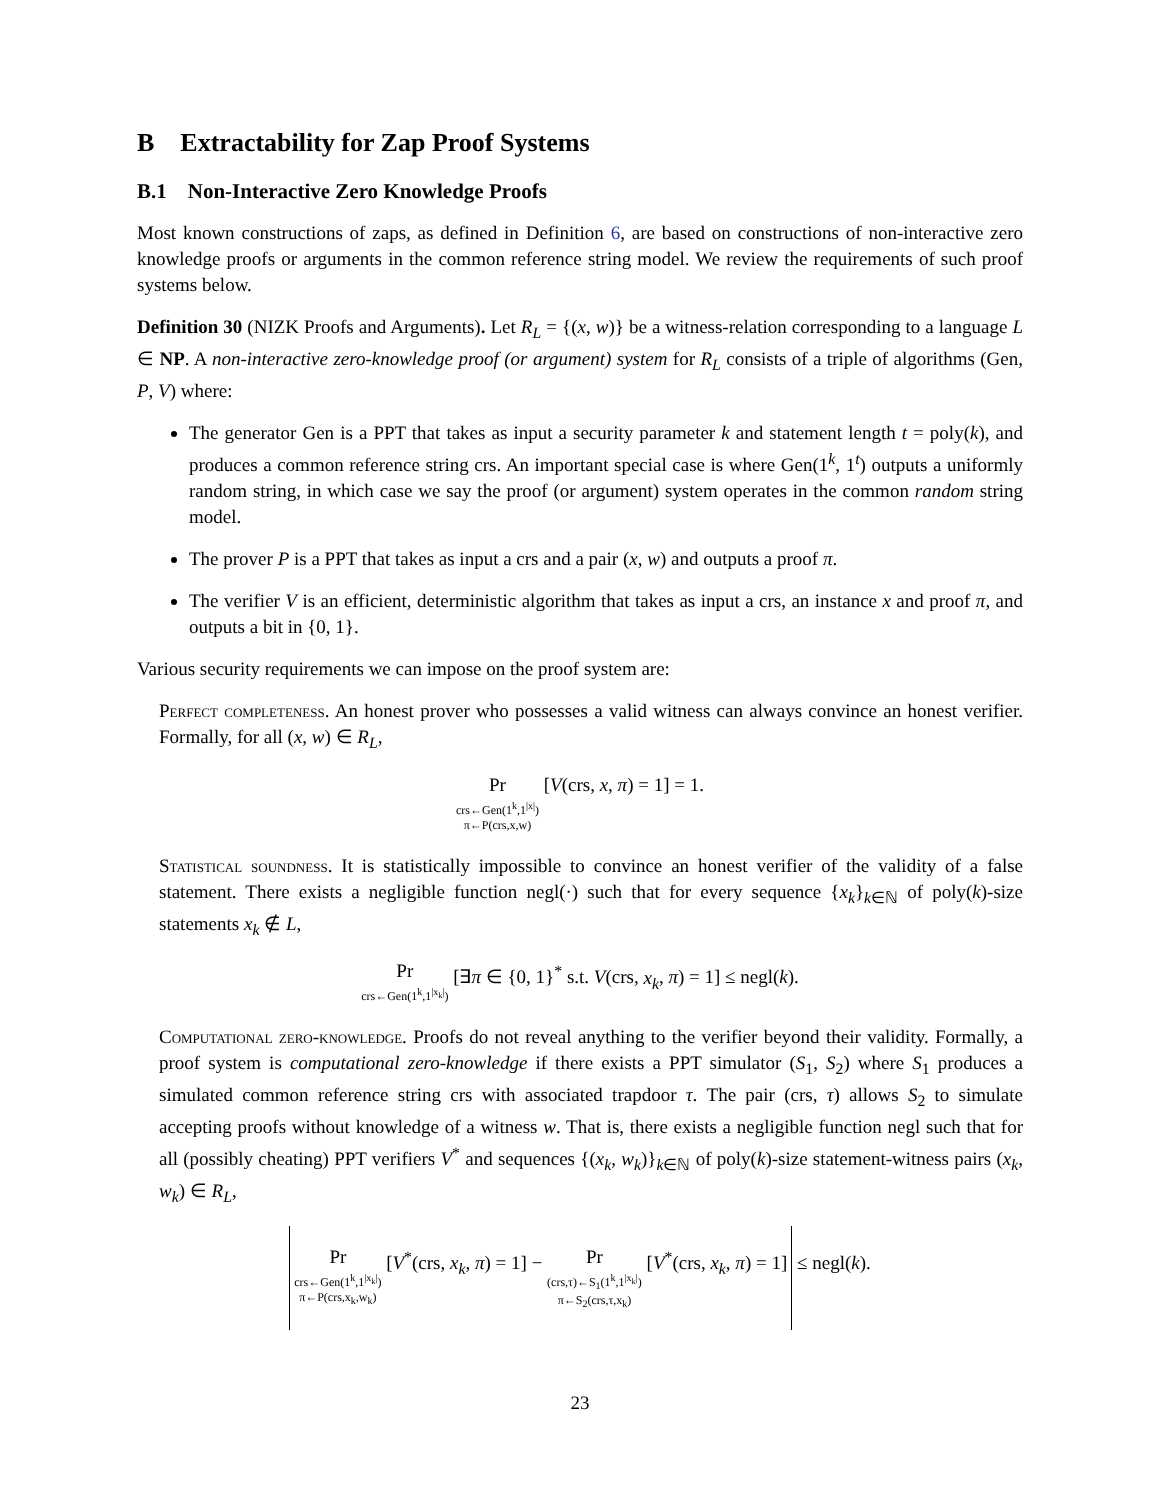B Extractability for Zap Proof Systems
B.1 Non-Interactive Zero Knowledge Proofs
Most known constructions of zaps, as defined in Definition 6, are based on constructions of non-interactive zero knowledge proofs or arguments in the common reference string model. We review the requirements of such proof systems below.
Definition 30 (NIZK Proofs and Arguments). Let R<sub>L</sub> = {(x, w)} be a witness-relation corresponding to a language L ∈ NP. A non-interactive zero-knowledge proof (or argument) system for R<sub>L</sub> consists of a triple of algorithms (Gen, P, V) where:
The generator Gen is a PPT that takes as input a security parameter k and statement length t = poly(k), and produces a common reference string crs. An important special case is where Gen(1<sup>k</sup>, 1<sup>t</sup>) outputs a uniformly random string, in which case we say the proof (or argument) system operates in the common random string model.
The prover P is a PPT that takes as input a crs and a pair (x, w) and outputs a proof π.
The verifier V is an efficient, deterministic algorithm that takes as input a crs, an instance x and proof π, and outputs a bit in {0, 1}.
Various security requirements we can impose on the proof system are:
Perfect completeness. An honest prover who possesses a valid witness can always convince an honest verifier. Formally, for all (x, w) ∈ R<sub>L</sub>,
Pr crs←Gen(1<sup>k</sup>,1<sup>|x|</sup>) π←P(crs,x,w) [V(crs, x, π) = 1] = 1.
Statistical soundness. It is statistically impossible to convince an honest verifier of the validity of a false statement. There exists a negligible function negl(·) such that for every sequence {x<sub>k</sub>}<sub>k∈ℕ</sub> of poly(k)-size statements x<sub>k</sub> ∉ L,
Pr crs←Gen(1<sup>k</sup>,1<sup>|x<sub>k</sub>|</sup>) [∃π ∈ {0, 1}<sup>*</sup> s.t. V(crs, x<sub>k</sub>, π) = 1] ≤ negl(k).
Computational zero-knowledge. Proofs do not reveal anything to the verifier beyond their validity. Formally, a proof system is computational zero-knowledge if there exists a PPT simulator (S<sub>1</sub>, S<sub>2</sub>) where S<sub>1</sub> produces a simulated common reference string crs with associated trapdoor τ. The pair (crs, τ) allows S<sub>2</sub> to simulate accepting proofs without knowledge of a witness w. That is, there exists a negligible function negl such that for all (possibly cheating) PPT verifiers V<sup>*</sup> and sequences {(x<sub>k</sub>, w<sub>k</sub>)}<sub>k∈ℕ</sub> of poly(k)-size statement-witness pairs (x<sub>k</sub>, w<sub>k</sub>) ∈ R<sub>L</sub>,
Pr crs←Gen(1<sup>k</sup>,1<sup>|x<sub>k</sub>|</sup>) π←P(crs,x<sub>k</sub>,w<sub>k</sub>) [V<sup>*</sup>(crs, x<sub>k</sub>, π) = 1] − Pr (crs,τ)←S<sub>1</sub>(1<sup>k</sup>,1<sup>|x<sub>k</sub>|</sup>) π←S<sub>2</sub>(crs,τ,x<sub>k</sub>) [V<sup>*</sup>(crs, x<sub>k</sub>, π) = 1] ≤ negl(k).
23